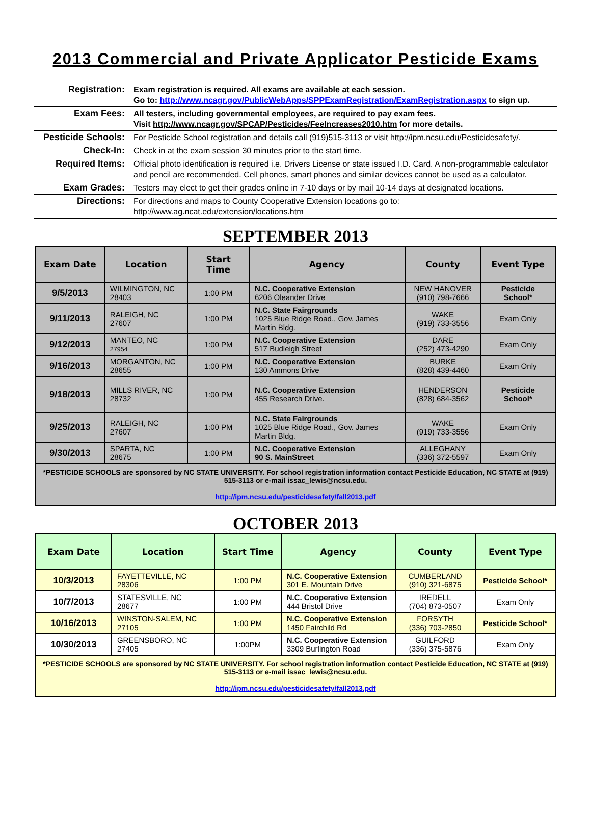2013 Commercial and Private Applicator Pesticide Exams
| Registration: | Exam registration is required. All exams are available at each session. Go to: http://www.ncagr.gov/PublicWebApps/SPPExamRegistration/ExamRegistration.aspx to sign up. |
| Exam Fees: | All testers, including governmental employees, are required to pay exam fees. Visit http://www.ncagr.gov/SPCAP/Pesticides/FeeIncreases2010.htm for more details. |
| Pesticide Schools: | For Pesticide School registration and details call (919)515-3113 or visit http://ipm.ncsu.edu/Pesticidesafety/. |
| Check-In: | Check in at the exam session 30 minutes prior to the start time. |
| Required Items: | Official photo identification is required i.e. Drivers License or state issued I.D. Card. A non-programmable calculator and pencil are recommended. Cell phones, smart phones and similar devices cannot be used as a calculator. |
| Exam Grades: | Testers may elect to get their grades online in 7-10 days or by mail 10-14 days at designated locations. |
| Directions: | For directions and maps to County Cooperative Extension locations go to: http://www.ag.ncat.edu/extension/locations.htm |
SEPTEMBER 2013
| Exam Date | Location | Start Time | Agency | County | Event Type |
| --- | --- | --- | --- | --- | --- |
| 9/5/2013 | WILMINGTON, NC 28403 | 1:00 PM | N.C. Cooperative Extension 6206 Oleander Drive | NEW HANOVER (910) 798-7666 | Pesticide School* |
| 9/11/2013 | RALEIGH, NC 27607 | 1:00 PM | N.C. State Fairgrounds 1025 Blue Ridge Road., Gov. James Martin Bldg. | WAKE (919) 733-3556 | Exam Only |
| 9/12/2013 | MANTEO, NC 27954 | 1:00 PM | N.C. Cooperative Extension 517 Budleigh Street | DARE (252) 473-4290 | Exam Only |
| 9/16/2013 | MORGANTON, NC 28655 | 1:00 PM | N.C. Cooperative Extension 130 Ammons Drive | BURKE (828) 439-4460 | Exam Only |
| 9/18/2013 | MILLS RIVER, NC 28732 | 1:00 PM | N.C. Cooperative Extension 455 Research Drive. | HENDERSON (828) 684-3562 | Pesticide School* |
| 9/25/2013 | RALEIGH, NC 27607 | 1:00 PM | N.C. State Fairgrounds 1025 Blue Ridge Road., Gov. James Martin Bldg. | WAKE (919) 733-3556 | Exam Only |
| 9/30/2013 | SPARTA, NC 28675 | 1:00 PM | N.C. Cooperative Extension 90 S. MainStreet | ALLEGHANY (336) 372-5597 | Exam Only |
| *PESTICIDE SCHOOLS are sponsored by NC STATE UNIVERSITY. For school registration information contact Pesticide Education, NC STATE at (919) 515-3113 or e-mail issac_lewis@ncsu.edu. http://ipm.ncsu.edu/pesticidesafety/fall2013.pdf | | | | | |
OCTOBER 2013
| Exam Date | Location | Start Time | Agency | County | Event Type |
| --- | --- | --- | --- | --- | --- |
| 10/3/2013 | FAYETTEVILLE, NC 28306 | 1:00 PM | N.C. Cooperative Extension 301 E. Mountain Drive | CUMBERLAND (910) 321-6875 | Pesticide School* |
| 10/7/2013 | STATESVILLE, NC 28677 | 1:00 PM | N.C. Cooperative Extension 444 Bristol Drive | IREDELL (704) 873-0507 | Exam Only |
| 10/16/2013 | WINSTON-SALEM, NC 27105 | 1:00 PM | N.C. Cooperative Extension 1450 Fairchild Rd | FORSYTH (336) 703-2850 | Pesticide School* |
| 10/30/2013 | GREENSBORO, NC 27405 | 1:00PM | N.C. Cooperative Extension 3309 Burlington Road | GUILFORD (336) 375-5876 | Exam Only |
| *PESTICIDE SCHOOLS are sponsored by NC STATE UNIVERSITY. For school registration information contact Pesticide Education, NC STATE at (919) 515-3113 or e-mail issac_lewis@ncsu.edu. http://ipm.ncsu.edu/pesticidesafety/fall2013.pdf | | | | | |